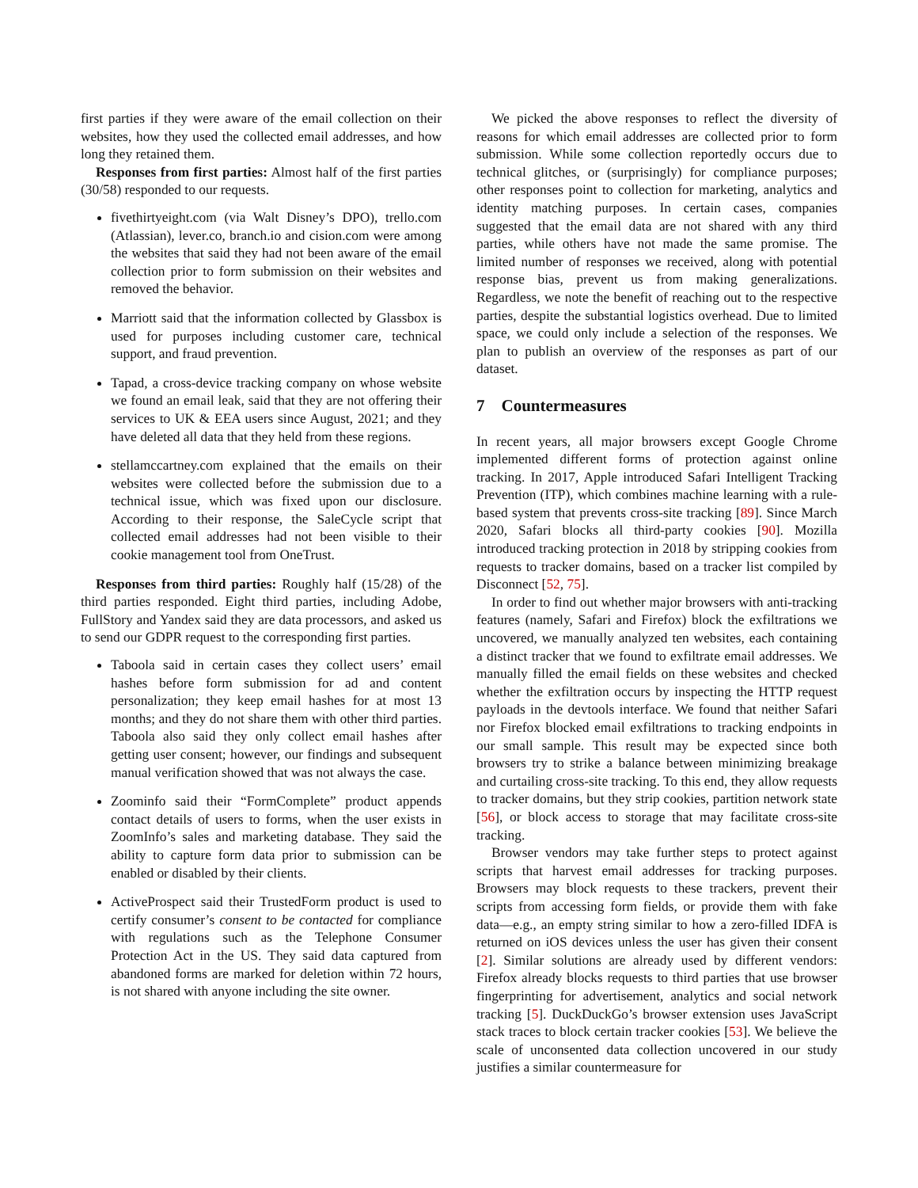first parties if they were aware of the email collection on their websites, how they used the collected email addresses, and how long they retained them.
Responses from first parties: Almost half of the first parties (30/58) responded to our requests.
fivethirtyeight.com (via Walt Disney’s DPO), trello.com (Atlassian), lever.co, branch.io and cision.com were among the websites that said they had not been aware of the email collection prior to form submission on their websites and removed the behavior.
Marriott said that the information collected by Glassbox is used for purposes including customer care, technical support, and fraud prevention.
Tapad, a cross-device tracking company on whose website we found an email leak, said that they are not offering their services to UK & EEA users since August, 2021; and they have deleted all data that they held from these regions.
stellamccartney.com explained that the emails on their websites were collected before the submission due to a technical issue, which was fixed upon our disclosure. According to their response, the SaleCycle script that collected email addresses had not been visible to their cookie management tool from OneTrust.
Responses from third parties: Roughly half (15/28) of the third parties responded. Eight third parties, including Adobe, FullStory and Yandex said they are data processors, and asked us to send our GDPR request to the corresponding first parties.
Taboola said in certain cases they collect users’ email hashes before form submission for ad and content personalization; they keep email hashes for at most 13 months; and they do not share them with other third parties. Taboola also said they only collect email hashes after getting user consent; however, our findings and subsequent manual verification showed that was not always the case.
Zoominfo said their “FormComplete” product appends contact details of users to forms, when the user exists in ZoomInfo’s sales and marketing database. They said the ability to capture form data prior to submission can be enabled or disabled by their clients.
ActiveProspect said their TrustedForm product is used to certify consumer’s consent to be contacted for compliance with regulations such as the Telephone Consumer Protection Act in the US. They said data captured from abandoned forms are marked for deletion within 72 hours, is not shared with anyone including the site owner.
We picked the above responses to reflect the diversity of reasons for which email addresses are collected prior to form submission. While some collection reportedly occurs due to technical glitches, or (surprisingly) for compliance purposes; other responses point to collection for marketing, analytics and identity matching purposes. In certain cases, companies suggested that the email data are not shared with any third parties, while others have not made the same promise. The limited number of responses we received, along with potential response bias, prevent us from making generalizations. Regardless, we note the benefit of reaching out to the respective parties, despite the substantial logistics overhead. Due to limited space, we could only include a selection of the responses. We plan to publish an overview of the responses as part of our dataset.
7 Countermeasures
In recent years, all major browsers except Google Chrome implemented different forms of protection against online tracking. In 2017, Apple introduced Safari Intelligent Tracking Prevention (ITP), which combines machine learning with a rule-based system that prevents cross-site tracking [89]. Since March 2020, Safari blocks all third-party cookies [90]. Mozilla introduced tracking protection in 2018 by stripping cookies from requests to tracker domains, based on a tracker list compiled by Disconnect [52, 75].
In order to find out whether major browsers with anti-tracking features (namely, Safari and Firefox) block the exfiltrations we uncovered, we manually analyzed ten websites, each containing a distinct tracker that we found to exfiltrate email addresses. We manually filled the email fields on these websites and checked whether the exfiltration occurs by inspecting the HTTP request payloads in the devtools interface. We found that neither Safari nor Firefox blocked email exfiltrations to tracking endpoints in our small sample. This result may be expected since both browsers try to strike a balance between minimizing breakage and curtailing cross-site tracking. To this end, they allow requests to tracker domains, but they strip cookies, partition network state [56], or block access to storage that may facilitate cross-site tracking.
Browser vendors may take further steps to protect against scripts that harvest email addresses for tracking purposes. Browsers may block requests to these trackers, prevent their scripts from accessing form fields, or provide them with fake data—e.g., an empty string similar to how a zero-filled IDFA is returned on iOS devices unless the user has given their consent [2]. Similar solutions are already used by different vendors: Firefox already blocks requests to third parties that use browser fingerprinting for advertisement, analytics and social network tracking [5]. DuckDuckGo’s browser extension uses JavaScript stack traces to block certain tracker cookies [53]. We believe the scale of unconsented data collection uncovered in our study justifies a similar countermeasure for